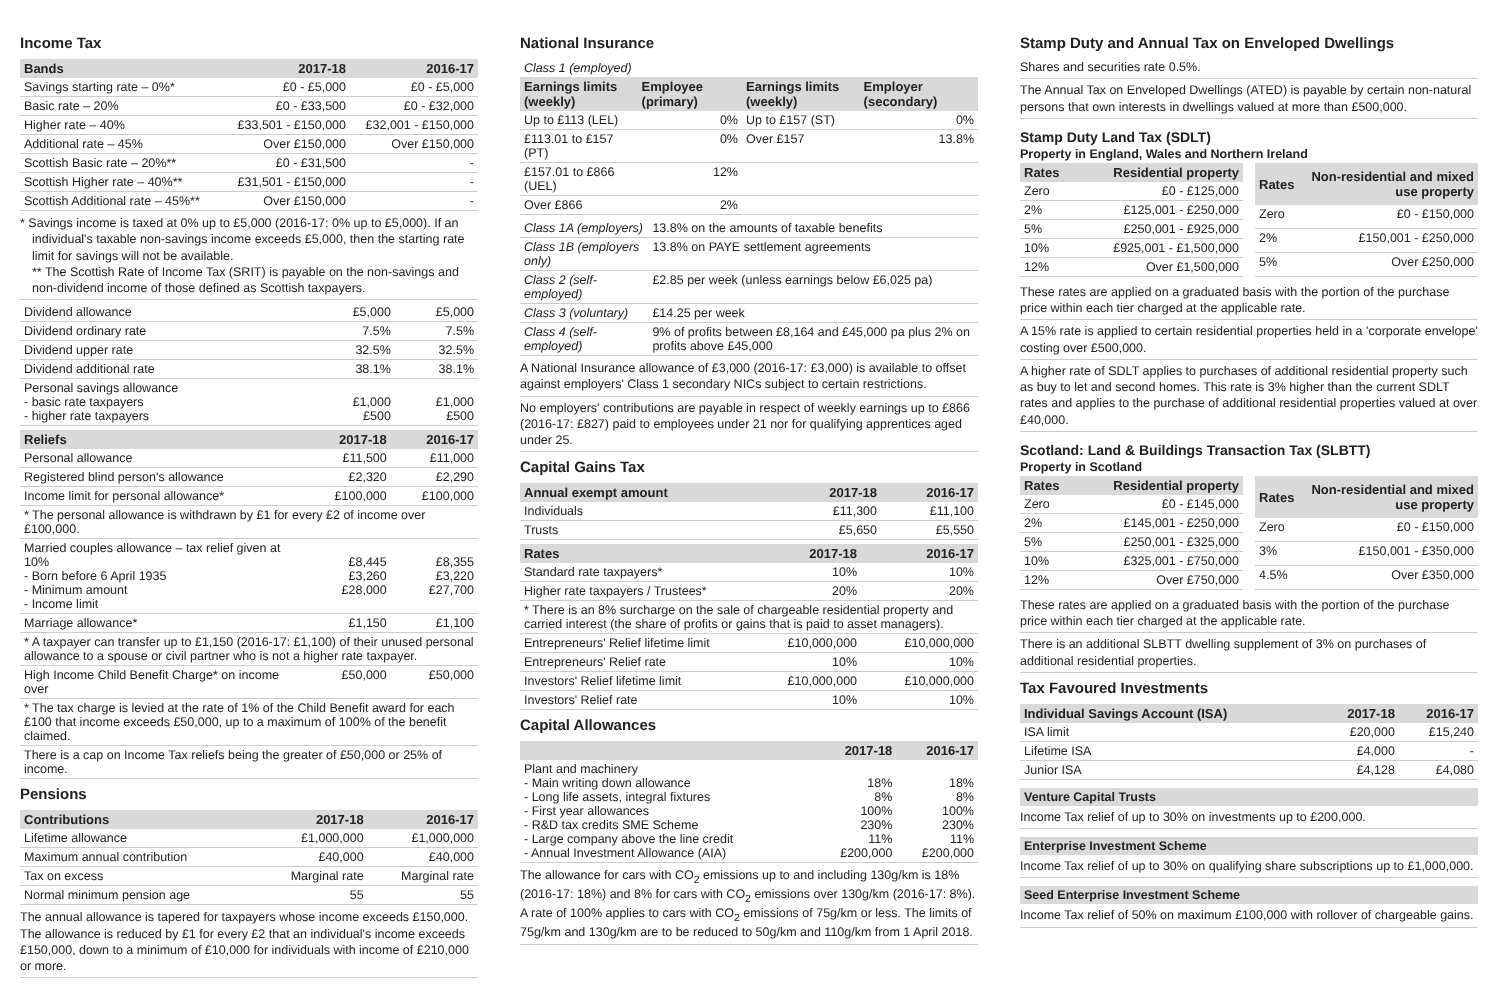Income Tax
| Bands | 2017-18 | 2016-17 |
| --- | --- | --- |
| Savings starting rate – 0%* | £0 - £5,000 | £0 - £5,000 |
| Basic rate – 20% | £0 - £33,500 | £0 - £32,000 |
| Higher rate – 40% | £33,501 - £150,000 | £32,001 - £150,000 |
| Additional rate – 45% | Over £150,000 | Over £150,000 |
| Scottish Basic rate – 20%** | £0 - £31,500 | - |
| Scottish Higher rate – 40%** | £31,501 - £150,000 | - |
| Scottish Additional rate – 45%** | Over £150,000 | - |
* Savings income is taxed at 0% up to £5,000 (2016-17: 0% up to £5,000). If an individual's taxable non-savings income exceeds £5,000, then the starting rate limit for savings will not be available.
** The Scottish Rate of Income Tax (SRIT) is payable on the non-savings and non-dividend income of those defined as Scottish taxpayers.
| Dividend allowance | £5,000 | £5,000 |
| Dividend ordinary rate | 7.5% | 7.5% |
| Dividend upper rate | 32.5% | 32.5% |
| Dividend additional rate | 38.1% | 38.1% |
| Personal savings allowance - basic rate taxpayers - higher rate taxpayers | £1,000 £500 | £1,000 £500 |
| Reliefs | 2017-18 | 2016-17 |
| --- | --- | --- |
| Personal allowance | £11,500 | £11,000 |
| Registered blind person's allowance | £2,320 | £2,290 |
| Income limit for personal allowance* | £100,000 | £100,000 |
| * The personal allowance is withdrawn by £1 for every £2 of income over £100,000. | | |
| Married couples allowance – tax relief given at 10% - Born before 6 April 1935 - Minimum amount - Income limit | £8,445 £3,260 £28,000 | £8,355 £3,220 £27,700 |
| Marriage allowance* | £1,150 | £1,100 |
| * A taxpayer can transfer up to £1,150 (2016-17: £1,100) of their unused personal allowance to a spouse or civil partner who is not a higher rate taxpayer. | | |
| High Income Child Benefit Charge* on income over | £50,000 | £50,000 |
| * The tax charge is levied at the rate of 1% of the Child Benefit award for each £100 that income exceeds £50,000, up to a maximum of 100% of the benefit claimed. | | |
| There is a cap on Income Tax reliefs being the greater of £50,000 or 25% of income. | | |
Pensions
| Contributions | 2017-18 | 2016-17 |
| --- | --- | --- |
| Lifetime allowance | £1,000,000 | £1,000,000 |
| Maximum annual contribution | £40,000 | £40,000 |
| Tax on excess | Marginal rate | Marginal rate |
| Normal minimum pension age | 55 | 55 |
The annual allowance is tapered for taxpayers whose income exceeds £150,000. The allowance is reduced by £1 for every £2 that an individual's income exceeds £150,000, down to a minimum of £10,000 for individuals with income of £210,000 or more.
National Insurance
| Class 1 (employed) | | | |
| Earnings limits (weekly) | Employee (primary) | Earnings limits (weekly) | Employer (secondary) |
| Up to £113 (LEL) | 0% | Up to £157 (ST) | 0% |
| £113.01 to £157 (PT) | 0% | Over £157 | 13.8% |
| £157.01 to £866 (UEL) | 12% | | |
| Over £866 | 2% | | |
| Class 1A (employers) | 13.8% on the amounts of taxable benefits |
| Class 1B (employers only) | 13.8% on PAYE settlement agreements |
| Class 2 (self-employed) | £2.85 per week (unless earnings below £6,025 pa) |
| Class 3 (voluntary) | £14.25 per week |
| Class 4 (self-employed) | 9% of profits between £8,164 and £45,000 pa plus 2% on profits above £45,000 |
A National Insurance allowance of £3,000 (2016-17: £3,000) is available to offset against employers' Class 1 secondary NICs subject to certain restrictions.
No employers' contributions are payable in respect of weekly earnings up to £866 (2016-17: £827) paid to employees under 21 nor for qualifying apprentices aged under 25.
Capital Gains Tax
| Annual exempt amount | 2017-18 | 2016-17 |
| --- | --- | --- |
| Individuals | £11,300 | £11,100 |
| Trusts | £5,650 | £5,550 |
| Rates | 2017-18 | 2016-17 |
| --- | --- | --- |
| Standard rate taxpayers* | 10% | 10% |
| Higher rate taxpayers / Trustees* | 20% | 20% |
| * There is an 8% surcharge on the sale of chargeable residential property and carried interest (the share of profits or gains that is paid to asset managers). | | |
| Entrepreneurs' Relief lifetime limit | £10,000,000 | £10,000,000 |
| Entrepreneurs' Relief rate | 10% | 10% |
| Investors' Relief lifetime limit | £10,000,000 | £10,000,000 |
| Investors' Relief rate | 10% | 10% |
Capital Allowances
| | 2017-18 | 2016-17 |
| --- | --- | --- |
| Plant and machinery - Main writing down allowance - Long life assets, integral fixtures - First year allowances - R&D tax credits SME Scheme - Large company above the line credit - Annual Investment Allowance (AIA) | 18% 8% 100% 230% 11% £200,000 | 18% 8% 100% 230% 11% £200,000 |
The allowance for cars with CO<sub>2</sub> emissions up to and including 130g/km is 18% (2016-17: 18%) and 8% for cars with CO<sub>2</sub> emissions over 130g/km (2016-17: 8%). A rate of 100% applies to cars with CO<sub>2</sub> emissions of 75g/km or less. The limits of 75g/km and 130g/km are to be reduced to 50g/km and 110g/km from 1 April 2018.
Stamp Duty and Annual Tax on Enveloped Dwellings
Shares and securities rate 0.5%.
The Annual Tax on Enveloped Dwellings (ATED) is payable by certain non-natural persons that own interests in dwellings valued at more than £500,000.
Stamp Duty Land Tax (SDLT)
Property in England, Wales and Northern Ireland
| Rates | Residential property |
| --- | --- |
| Zero | £0 - £125,000 |
| 2% | £125,001 - £250,000 |
| 5% | £250,001 - £925,000 |
| 10% | £925,001 - £1,500,000 |
| 12% | Over £1,500,000 |
| Rates | Non-residential and mixed use property |
| --- | --- |
| Zero | £0 - £150,000 |
| 2% | £150,001 - £250,000 |
| 5% | Over £250,000 |
These rates are applied on a graduated basis with the portion of the purchase price within each tier charged at the applicable rate.
A 15% rate is applied to certain residential properties held in a 'corporate envelope' costing over £500,000.
A higher rate of SDLT applies to purchases of additional residential property such as buy to let and second homes. This rate is 3% higher than the current SDLT rates and applies to the purchase of additional residential properties valued at over £40,000.
Scotland: Land & Buildings Transaction Tax (SLBTT)
Property in Scotland
| Rates | Residential property |
| --- | --- |
| Zero | £0 - £145,000 |
| 2% | £145,001 - £250,000 |
| 5% | £250,001 - £325,000 |
| 10% | £325,001 - £750,000 |
| 12% | Over £750,000 |
| Rates | Non-residential and mixed use property |
| --- | --- |
| Zero | £0 - £150,000 |
| 3% | £150,001 - £350,000 |
| 4.5% | Over £350,000 |
These rates are applied on a graduated basis with the portion of the purchase price within each tier charged at the applicable rate.
There is an additional SLBTT dwelling supplement of 3% on purchases of additional residential properties.
Tax Favoured Investments
| Individual Savings Account (ISA) | 2017-18 | 2016-17 |
| --- | --- | --- |
| ISA limit | £20,000 | £15,240 |
| Lifetime ISA | £4,000 | - |
| Junior ISA | £4,128 | £4,080 |
Venture Capital Trusts
Income Tax relief of up to 30% on investments up to £200,000.
Enterprise Investment Scheme
Income Tax relief of up to 30% on qualifying share subscriptions up to £1,000,000.
Seed Enterprise Investment Scheme
Income Tax relief of 50% on maximum £100,000 with rollover of chargeable gains.